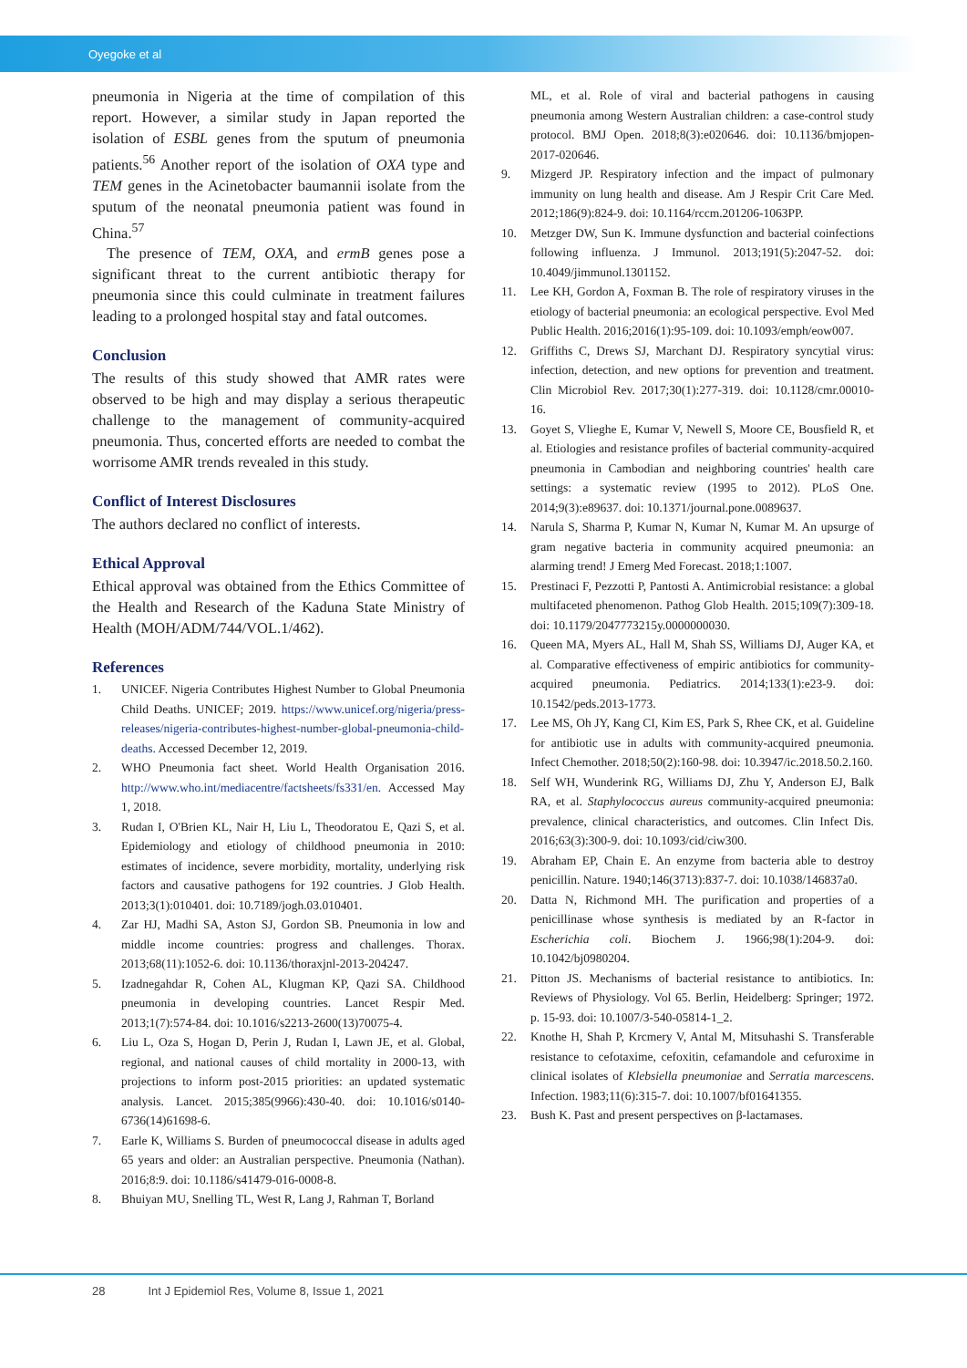Oyegoke et al
pneumonia in Nigeria at the time of compilation of this report. However, a similar study in Japan reported the isolation of ESBL genes from the sputum of pneumonia patients.<sup>56</sup> Another report of the isolation of OXA type and TEM genes in the Acinetobacter baumannii isolate from the sputum of the neonatal pneumonia patient was found in China.<sup>57</sup>
The presence of TEM, OXA, and ermB genes pose a significant threat to the current antibiotic therapy for pneumonia since this could culminate in treatment failures leading to a prolonged hospital stay and fatal outcomes.
Conclusion
The results of this study showed that AMR rates were observed to be high and may display a serious therapeutic challenge to the management of community-acquired pneumonia. Thus, concerted efforts are needed to combat the worrisome AMR trends revealed in this study.
Conflict of Interest Disclosures
The authors declared no conflict of interests.
Ethical Approval
Ethical approval was obtained from the Ethics Committee of the Health and Research of the Kaduna State Ministry of Health (MOH/ADM/744/VOL.1/462).
References
1. UNICEF. Nigeria Contributes Highest Number to Global Pneumonia Child Deaths. UNICEF; 2019. https://www.unicef.org/nigeria/press-releases/nigeria-contributes-highest-number-global-pneumonia-child-deaths. Accessed December 12, 2019.
2. WHO Pneumonia fact sheet. World Health Organisation 2016. http://www.who.int/mediacentre/factsheets/fs331/en. Accessed May 1, 2018.
3. Rudan I, O'Brien KL, Nair H, Liu L, Theodoratou E, Qazi S, et al. Epidemiology and etiology of childhood pneumonia in 2010: estimates of incidence, severe morbidity, mortality, underlying risk factors and causative pathogens for 192 countries. J Glob Health. 2013;3(1):010401. doi: 10.7189/jogh.03.010401.
4. Zar HJ, Madhi SA, Aston SJ, Gordon SB. Pneumonia in low and middle income countries: progress and challenges. Thorax. 2013;68(11):1052-6. doi: 10.1136/thoraxjnl-2013-204247.
5. Izadnegahdar R, Cohen AL, Klugman KP, Qazi SA. Childhood pneumonia in developing countries. Lancet Respir Med. 2013;1(7):574-84. doi: 10.1016/s2213-2600(13)70075-4.
6. Liu L, Oza S, Hogan D, Perin J, Rudan I, Lawn JE, et al. Global, regional, and national causes of child mortality in 2000-13, with projections to inform post-2015 priorities: an updated systematic analysis. Lancet. 2015;385(9966):430-40. doi: 10.1016/s0140-6736(14)61698-6.
7. Earle K, Williams S. Burden of pneumococcal disease in adults aged 65 years and older: an Australian perspective. Pneumonia (Nathan). 2016;8:9. doi: 10.1186/s41479-016-0008-8.
8. Bhuiyan MU, Snelling TL, West R, Lang J, Rahman T, Borland
ML, et al. Role of viral and bacterial pathogens in causing pneumonia among Western Australian children: a case-control study protocol. BMJ Open. 2018;8(3):e020646. doi: 10.1136/bmjopen-2017-020646.
9. Mizgerd JP. Respiratory infection and the impact of pulmonary immunity on lung health and disease. Am J Respir Crit Care Med. 2012;186(9):824-9. doi: 10.1164/rccm.201206-1063PP.
10. Metzger DW, Sun K. Immune dysfunction and bacterial coinfections following influenza. J Immunol. 2013;191(5):2047-52. doi: 10.4049/jimmunol.1301152.
11. Lee KH, Gordon A, Foxman B. The role of respiratory viruses in the etiology of bacterial pneumonia: an ecological perspective. Evol Med Public Health. 2016;2016(1):95-109. doi: 10.1093/emph/eow007.
12. Griffiths C, Drews SJ, Marchant DJ. Respiratory syncytial virus: infection, detection, and new options for prevention and treatment. Clin Microbiol Rev. 2017;30(1):277-319. doi: 10.1128/cmr.00010-16.
13. Goyet S, Vlieghe E, Kumar V, Newell S, Moore CE, Bousfield R, et al. Etiologies and resistance profiles of bacterial community-acquired pneumonia in Cambodian and neighboring countries' health care settings: a systematic review (1995 to 2012). PLoS One. 2014;9(3):e89637. doi: 10.1371/journal.pone.0089637.
14. Narula S, Sharma P, Kumar N, Kumar N, Kumar M. An upsurge of gram negative bacteria in community acquired pneumonia: an alarming trend! J Emerg Med Forecast. 2018;1:1007.
15. Prestinaci F, Pezzotti P, Pantosti A. Antimicrobial resistance: a global multifaceted phenomenon. Pathog Glob Health. 2015;109(7):309-18. doi: 10.1179/2047773215y.0000000030.
16. Queen MA, Myers AL, Hall M, Shah SS, Williams DJ, Auger KA, et al. Comparative effectiveness of empiric antibiotics for community-acquired pneumonia. Pediatrics. 2014;133(1):e23-9. doi: 10.1542/peds.2013-1773.
17. Lee MS, Oh JY, Kang CI, Kim ES, Park S, Rhee CK, et al. Guideline for antibiotic use in adults with community-acquired pneumonia. Infect Chemother. 2018;50(2):160-98. doi: 10.3947/ic.2018.50.2.160.
18. Self WH, Wunderink RG, Williams DJ, Zhu Y, Anderson EJ, Balk RA, et al. Staphylococcus aureus community-acquired pneumonia: prevalence, clinical characteristics, and outcomes. Clin Infect Dis. 2016;63(3):300-9. doi: 10.1093/cid/ciw300.
19. Abraham EP, Chain E. An enzyme from bacteria able to destroy penicillin. Nature. 1940;146(3713):837-7. doi: 10.1038/146837a0.
20. Datta N, Richmond MH. The purification and properties of a penicillinase whose synthesis is mediated by an R-factor in Escherichia coli. Biochem J. 1966;98(1):204-9. doi: 10.1042/bj0980204.
21. Pitton JS. Mechanisms of bacterial resistance to antibiotics. In: Reviews of Physiology. Vol 65. Berlin, Heidelberg: Springer; 1972. p. 15-93. doi: 10.1007/3-540-05814-1_2.
22. Knothe H, Shah P, Krcmery V, Antal M, Mitsuhashi S. Transferable resistance to cefotaxime, cefoxitin, cefamandole and cefuroxime in clinical isolates of Klebsiella pneumoniae and Serratia marcescens. Infection. 1983;11(6):315-7. doi: 10.1007/bf01641355.
23. Bush K. Past and present perspectives on β-lactamases.
28 Int J Epidemiol Res, Volume 8, Issue 1, 2021